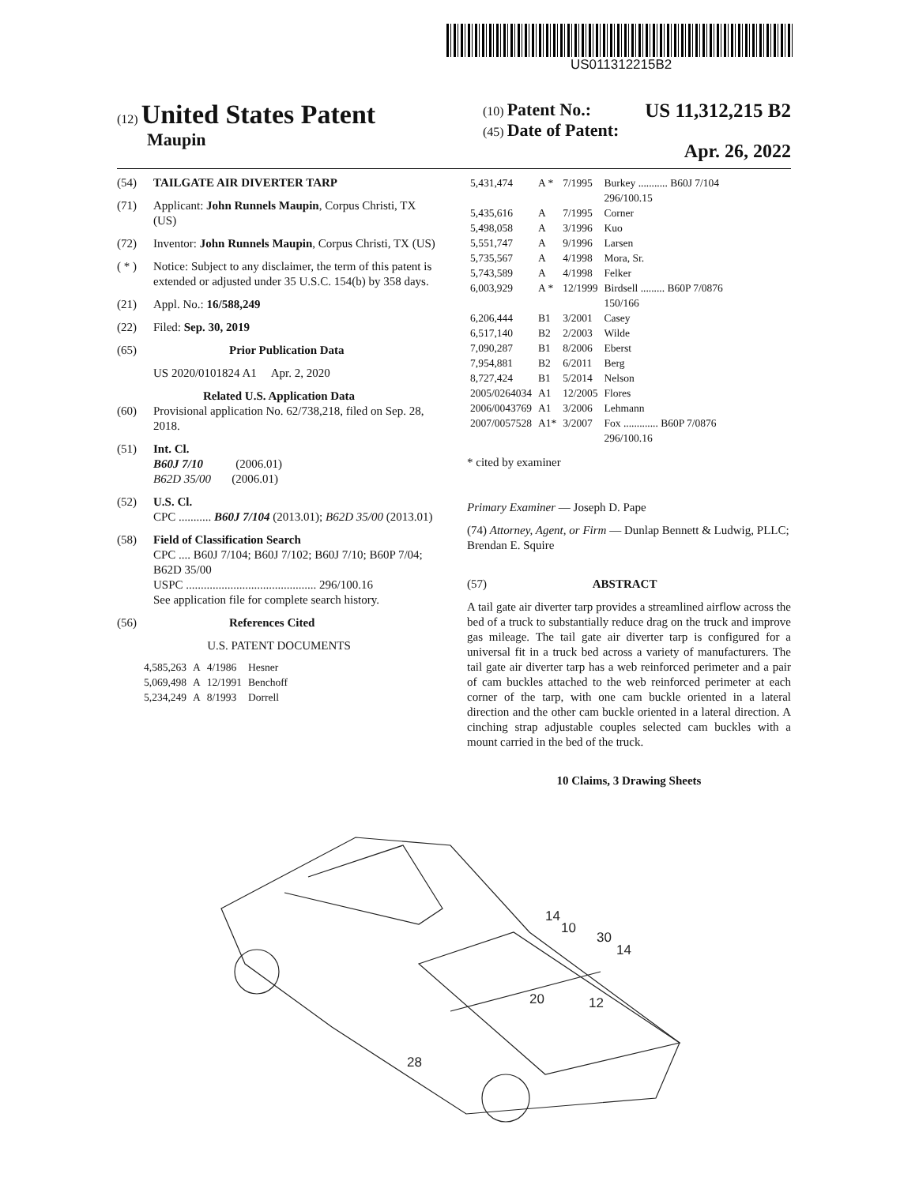US011312215B2
(12) United States Patent
Maupin
(10) Patent No.: US 11,312,215 B2
(45) Date of Patent: Apr. 26, 2022
(54) TAILGATE AIR DIVERTER TARP
(71) Applicant: John Runnels Maupin, Corpus Christi, TX (US)
(72) Inventor: John Runnels Maupin, Corpus Christi, TX (US)
( * ) Notice: Subject to any disclaimer, the term of this patent is extended or adjusted under 35 U.S.C. 154(b) by 358 days.
(21) Appl. No.: 16/588,249
(22) Filed: Sep. 30, 2019
(65) Prior Publication Data
US 2020/0101824 A1 Apr. 2, 2020
Related U.S. Application Data
(60) Provisional application No. 62/738,218, filed on Sep. 28, 2018.
(51) Int. Cl.
B60J 7/10 (2006.01)
B62D 35/00 (2006.01)
(52) U.S. Cl.
CPC ........... B60J 7/104 (2013.01); B62D 35/00 (2013.01)
(58) Field of Classification Search
CPC .... B60J 7/104; B60J 7/102; B60J 7/10; B60P 7/04; B62D 35/00
USPC ............................................ 296/100.16
See application file for complete search history.
(56) References Cited
U.S. PATENT DOCUMENTS
| 4,585,263 | A | 4/1986 | Hesner |
| 5,069,498 | A | 12/1991 | Benchoff |
| 5,234,249 | A | 8/1993 | Dorrell |
| 5,431,474 | A * | 7/1995 | Burkey ........... B60J 7/104 296/100.15 |
| 5,435,616 | A | 7/1995 | Corner |
| 5,498,058 | A | 3/1996 | Kuo |
| 5,551,747 | A | 9/1996 | Larsen |
| 5,735,567 | A | 4/1998 | Mora, Sr. |
| 5,743,589 | A | 4/1998 | Felker |
| 6,003,929 | A * | 12/1999 | Birdsell ......... B60P 7/0876 150/166 |
| 6,206,444 | B1 | 3/2001 | Casey |
| 6,517,140 | B2 | 2/2003 | Wilde |
| 7,090,287 | B1 | 8/2006 | Eberst |
| 7,954,881 | B2 | 6/2011 | Berg |
| 8,727,424 | B1 | 5/2014 | Nelson |
| 2005/0264034 | A1 | 12/2005 | Flores |
| 2006/0043769 | A1 | 3/2006 | Lehmann |
| 2007/0057528 | A1* | 3/2007 | Fox ............. B60P 7/0876 296/100.16 |
* cited by examiner
Primary Examiner — Joseph D. Pape
(74) Attorney, Agent, or Firm — Dunlap Bennett & Ludwig, PLLC; Brendan E. Squire
(57) ABSTRACT
A tail gate air diverter tarp provides a streamlined airflow across the bed of a truck to substantially reduce drag on the truck and improve gas mileage. The tail gate air diverter tarp is configured for a universal fit in a truck bed across a variety of manufacturers. The tail gate air diverter tarp has a web reinforced perimeter and a pair of cam buckles attached to the web reinforced perimeter at each corner of the tarp, with one cam buckle oriented in a lateral direction and the other cam buckle oriented in a lateral direction. A cinching strap adjustable couples selected cam buckles with a mount carried in the bed of the truck.
10 Claims, 3 Drawing Sheets
14
10
30
14
20
12
28